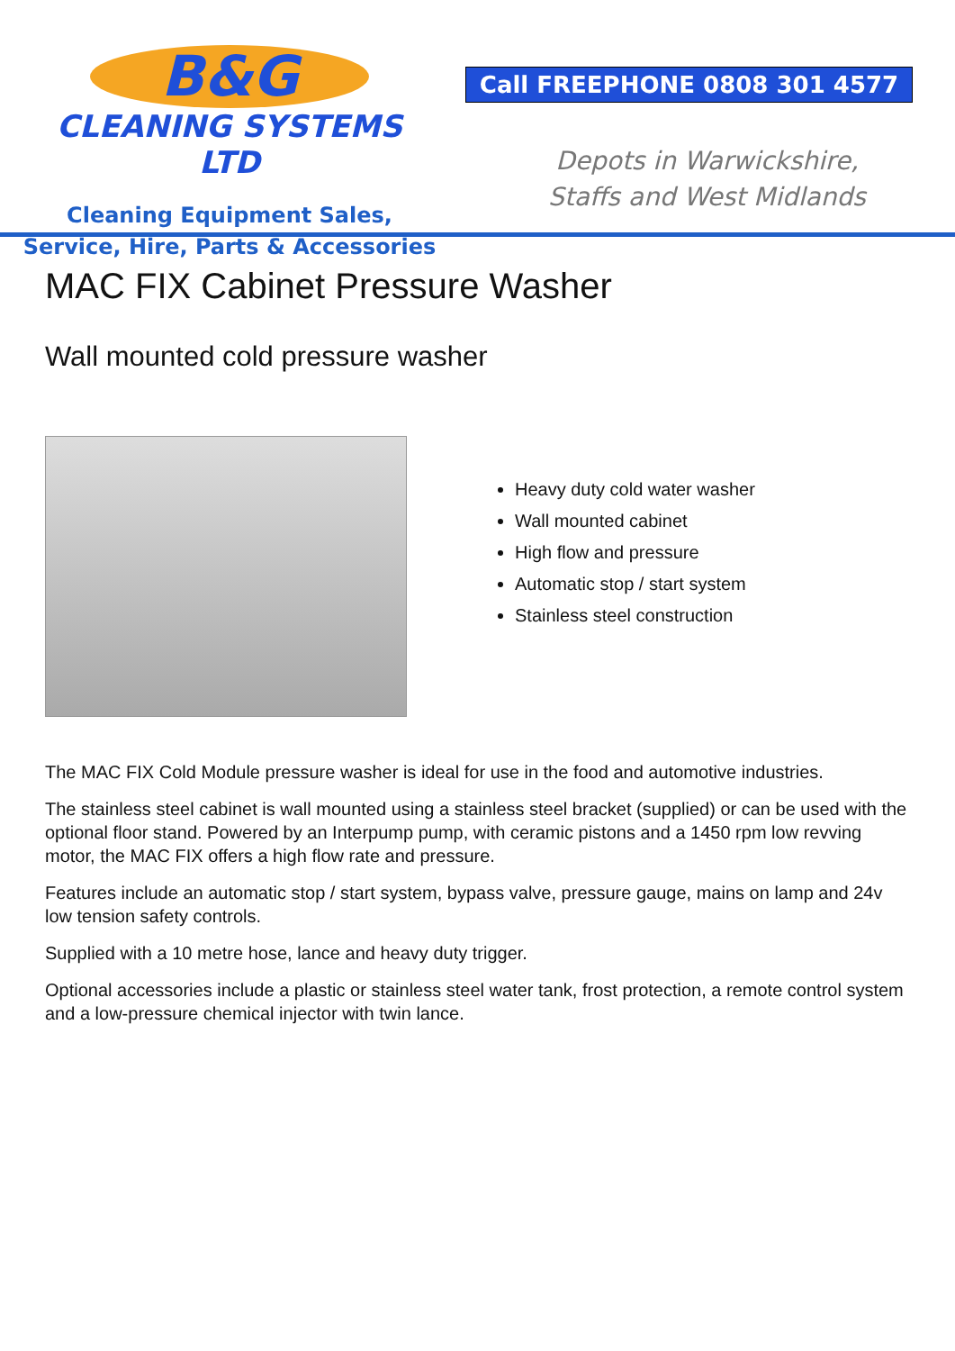B&G
CLEANING SYSTEMS LTD
Cleaning Equipment Sales,
Service, Hire, Parts & Accessories
Call FREEPHONE 0808 301 4577
Depots in Warwickshire,
Staffs and West Midlands
MAC FIX Cabinet Pressure Washer
Wall mounted cold pressure washer
Heavy duty cold water washer
Wall mounted cabinet
High flow and pressure
Automatic stop / start system
Stainless steel construction
The MAC FIX Cold Module pressure washer is ideal for use in the food and automotive industries.
The stainless steel cabinet is wall mounted using a stainless steel bracket (supplied) or can be used with the optional floor stand. Powered by an Interpump pump, with ceramic pistons and a 1450 rpm low revving motor, the MAC FIX offers a high flow rate and pressure.
Features include an automatic stop / start system, bypass valve, pressure gauge, mains on lamp and 24v low tension safety controls.
Supplied with a 10 metre hose, lance and heavy duty trigger.
Optional accessories include a plastic or stainless steel water tank, frost protection, a remote control system and a low-pressure chemical injector with twin lance.